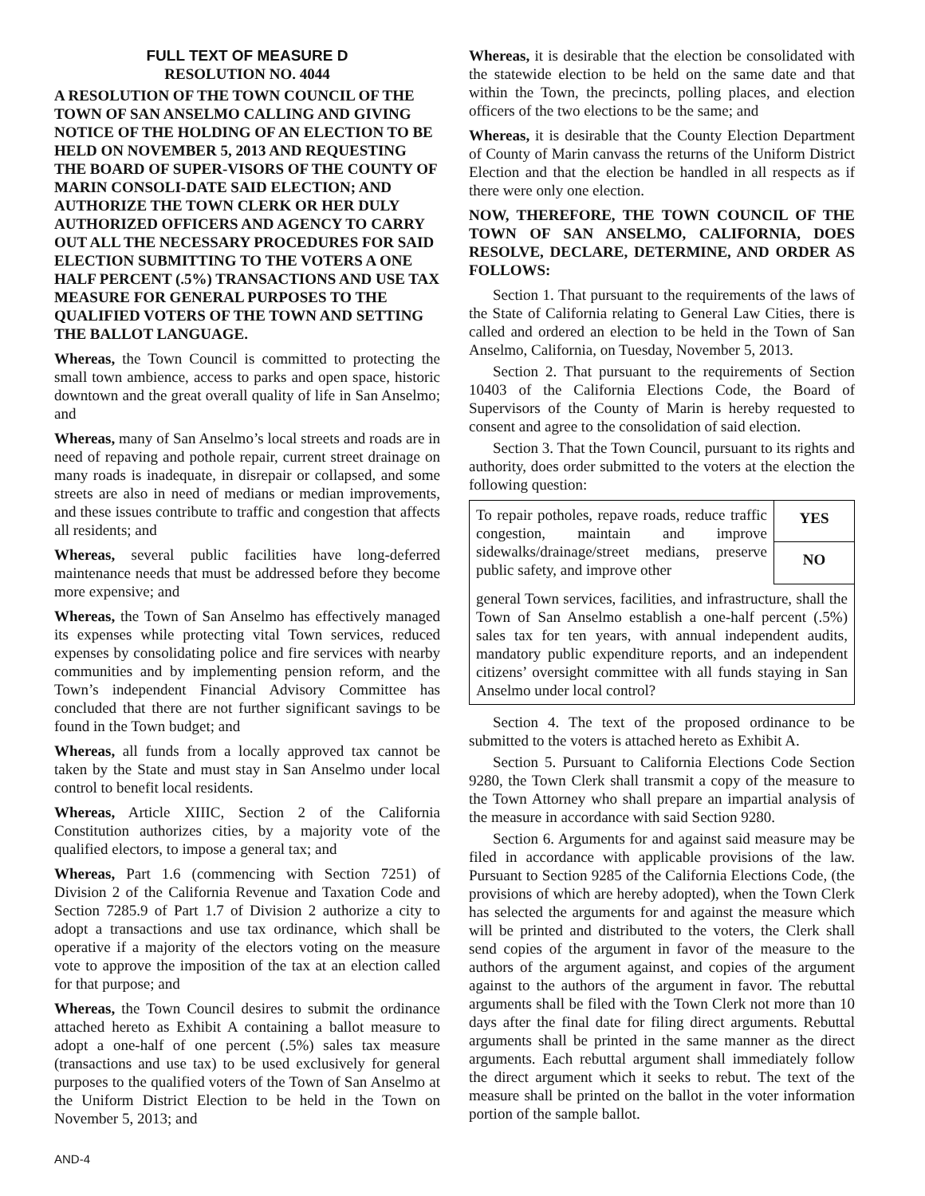FULL TEXT OF MEASURE D
RESOLUTION NO. 4044
A RESOLUTION OF THE TOWN COUNCIL OF THE TOWN OF SAN ANSELMO CALLING AND GIVING NOTICE OF THE HOLDING OF AN ELECTION TO BE HELD ON NOVEMBER 5, 2013 AND REQUESTING THE BOARD OF SUPER-VISORS OF THE COUNTY OF MARIN CONSOLI-DATE SAID ELECTION; AND AUTHORIZE THE TOWN CLERK OR HER DULY AUTHORIZED OFFICERS AND AGENCY TO CARRY OUT ALL THE NECESSARY PROCEDURES FOR SAID ELECTION SUBMITTING TO THE VOTERS A ONE HALF PERCENT (.5%) TRANSACTIONS AND USE TAX MEASURE FOR GENERAL PURPOSES TO THE QUALIFIED VOTERS OF THE TOWN AND SETTING THE BALLOT LANGUAGE.
Whereas, the Town Council is committed to protecting the small town ambience, access to parks and open space, historic downtown and the great overall quality of life in San Anselmo; and
Whereas, many of San Anselmo’s local streets and roads are in need of repaving and pothole repair, current street drainage on many roads is inadequate, in disrepair or collapsed, and some streets are also in need of medians or median improvements, and these issues contribute to traffic and congestion that affects all residents; and
Whereas, several public facilities have long-deferred maintenance needs that must be addressed before they become more expensive; and
Whereas, the Town of San Anselmo has effectively managed its expenses while protecting vital Town services, reduced expenses by consolidating police and fire services with nearby communities and by implementing pension reform, and the Town’s independent Financial Advisory Committee has concluded that there are not further significant savings to be found in the Town budget; and
Whereas, all funds from a locally approved tax cannot be taken by the State and must stay in San Anselmo under local control to benefit local residents.
Whereas, Article XIIIC, Section 2 of the California Constitution authorizes cities, by a majority vote of the qualified electors, to impose a general tax; and
Whereas, Part 1.6 (commencing with Section 7251) of Division 2 of the California Revenue and Taxation Code and Section 7285.9 of Part 1.7 of Division 2 authorize a city to adopt a transactions and use tax ordinance, which shall be operative if a majority of the electors voting on the measure vote to approve the imposition of the tax at an election called for that purpose; and
Whereas, the Town Council desires to submit the ordinance attached hereto as Exhibit A containing a ballot measure to adopt a one-half of one percent (.5%) sales tax measure (transactions and use tax) to be used exclusively for general purposes to the qualified voters of the Town of San Anselmo at the Uniform District Election to be held in the Town on November 5, 2013; and
Whereas, it is desirable that the election be consolidated with the statewide election to be held on the same date and that within the Town, the precincts, polling places, and election officers of the two elections to be the same; and
Whereas, it is desirable that the County Election Department of County of Marin canvass the returns of the Uniform District Election and that the election be handled in all respects as if there were only one election.
NOW, THEREFORE, THE TOWN COUNCIL OF THE TOWN OF SAN ANSELMO, CALIFORNIA, DOES RESOLVE, DECLARE, DETERMINE, AND ORDER AS FOLLOWS:
Section 1. That pursuant to the requirements of the laws of the State of California relating to General Law Cities, there is called and ordered an election to be held in the Town of San Anselmo, California, on Tuesday, November 5, 2013.
Section 2. That pursuant to the requirements of Section 10403 of the California Elections Code, the Board of Supervisors of the County of Marin is hereby requested to consent and agree to the consolidation of said election.
Section 3. That the Town Council, pursuant to its rights and authority, does order submitted to the voters at the election the following question:
| To repair potholes, repave roads, reduce traffic congestion, maintain and improve sidewalks/drainage/street medians, preserve public safety, and improve other | YES |
| | NO |
| general Town services, facilities, and infrastructure, shall the Town of San Anselmo establish a one-half percent (.5%) sales tax for ten years, with annual independent audits, mandatory public expenditure reports, and an independent citizens’ oversight committee with all funds staying in San Anselmo under local control? | |
Section 4. The text of the proposed ordinance to be submitted to the voters is attached hereto as Exhibit A.
Section 5. Pursuant to California Elections Code Section 9280, the Town Clerk shall transmit a copy of the measure to the Town Attorney who shall prepare an impartial analysis of the measure in accordance with said Section 9280.
Section 6. Arguments for and against said measure may be filed in accordance with applicable provisions of the law. Pursuant to Section 9285 of the California Elections Code, (the provisions of which are hereby adopted), when the Town Clerk has selected the arguments for and against the measure which will be printed and distributed to the voters, the Clerk shall send copies of the argument in favor of the measure to the authors of the argument against, and copies of the argument against to the authors of the argument in favor. The rebuttal arguments shall be filed with the Town Clerk not more than 10 days after the final date for filing direct arguments. Rebuttal arguments shall be printed in the same manner as the direct arguments. Each rebuttal argument shall immediately follow the direct argument which it seeks to rebut. The text of the measure shall be printed on the ballot in the voter information portion of the sample ballot.
AND-4